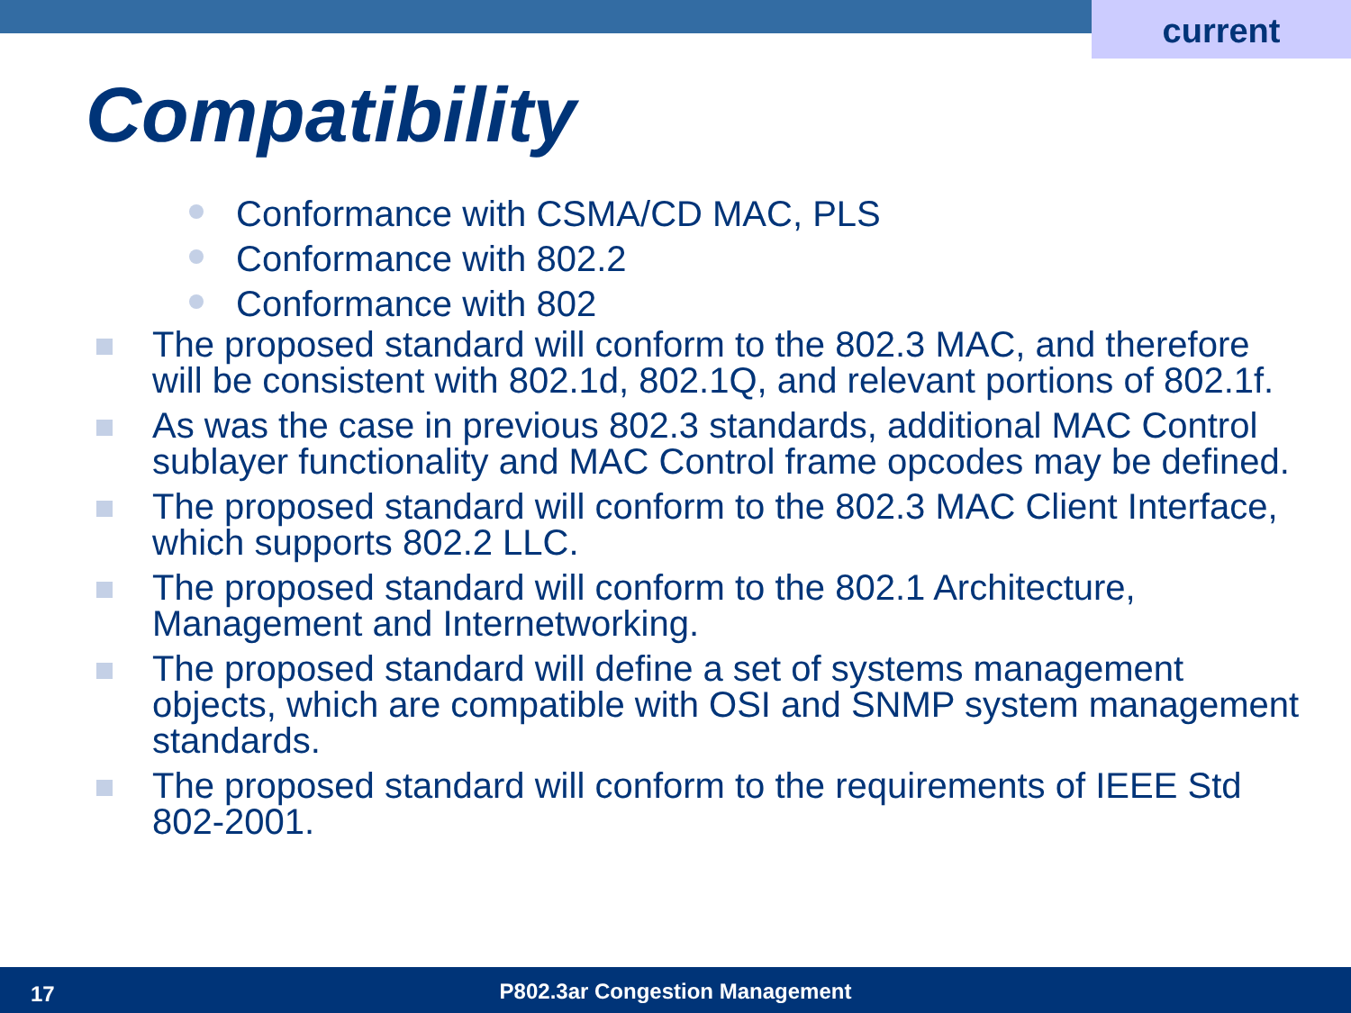current
Compatibility
Conformance with CSMA/CD MAC, PLS
Conformance with 802.2
Conformance with 802
The proposed standard will conform to the 802.3 MAC, and therefore will be consistent with 802.1d, 802.1Q, and relevant portions of 802.1f.
As was the case in previous 802.3 standards, additional MAC Control sublayer functionality and MAC Control frame opcodes may be defined.
The proposed standard will conform to the 802.3 MAC Client Interface, which supports 802.2 LLC.
The proposed standard will conform to the 802.1 Architecture, Management and Internetworking.
The proposed standard will define a set of systems management objects, which are compatible with OSI and SNMP system management standards.
The proposed standard will conform to the requirements of IEEE Std 802-2001.
17 P802.3ar Congestion Management